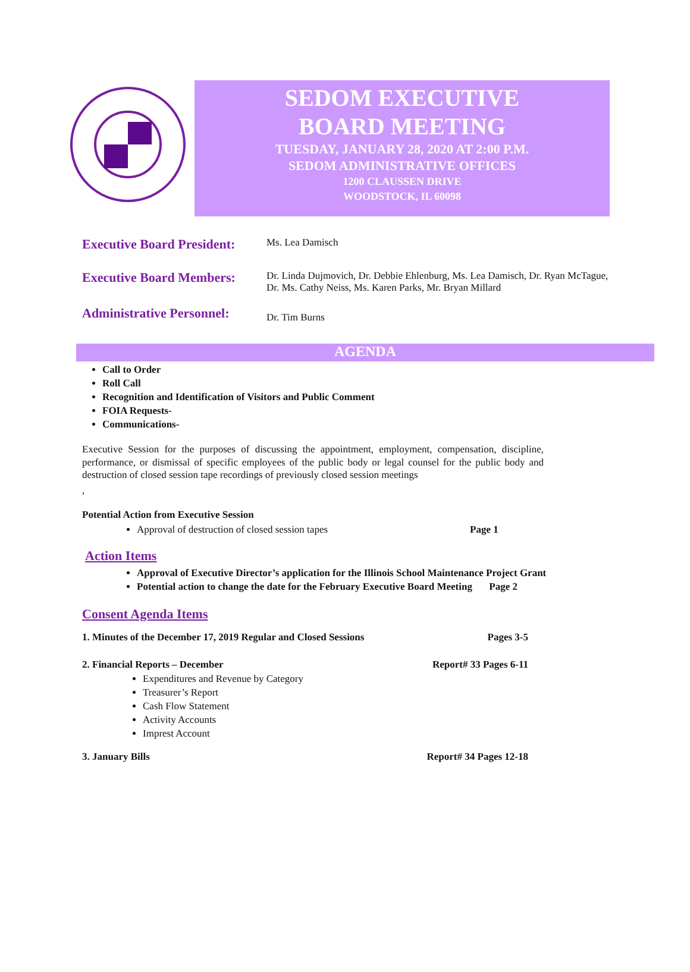SEDOM EXECUTIVE
BOARD MEETING
TUESDAY, JANUARY 28, 2020 AT 2:00 P.M.
SEDOM ADMINISTRATIVE OFFICES
1200 CLAUSSEN DRIVE
WOODSTOCK, IL 60098
Executive Board President:
Ms. Lea Damisch
Executive Board Members:
Dr. Linda Dujmovich, Dr. Debbie Ehlenburg, Ms. Lea Damisch, Dr. Ryan McTague, Dr. Ms. Cathy Neiss, Ms. Karen Parks, Mr. Bryan Millard
Administrative Personnel:
Dr. Tim Burns
AGENDA
Call to Order
Roll Call
Recognition and Identification of Visitors and Public Comment
FOIA Requests-
Communications-
Executive Session for the purposes of discussing the appointment, employment, compensation, discipline, performance, or dismissal of specific employees of the public body or legal counsel for the public body and destruction of closed session tape recordings of previously closed session meetings
,
Potential Action from Executive Session
Approval of destruction of closed session tapes Page 1
Action Items
Approval of Executive Director’s application for the Illinois School Maintenance Project Grant Page 2
Potential action to change the date for the February Executive Board Meeting
Consent Agenda Items
1. Minutes of the December 17, 2019 Regular and Closed Sessions Pages 3-5
2. Financial Reports – December Report# 33 Pages 6-11
Expenditures and Revenue by Category
Treasurer’s Report
Cash Flow Statement
Activity Accounts
Imprest Account
3. January Bills Report# 34 Pages 12-18